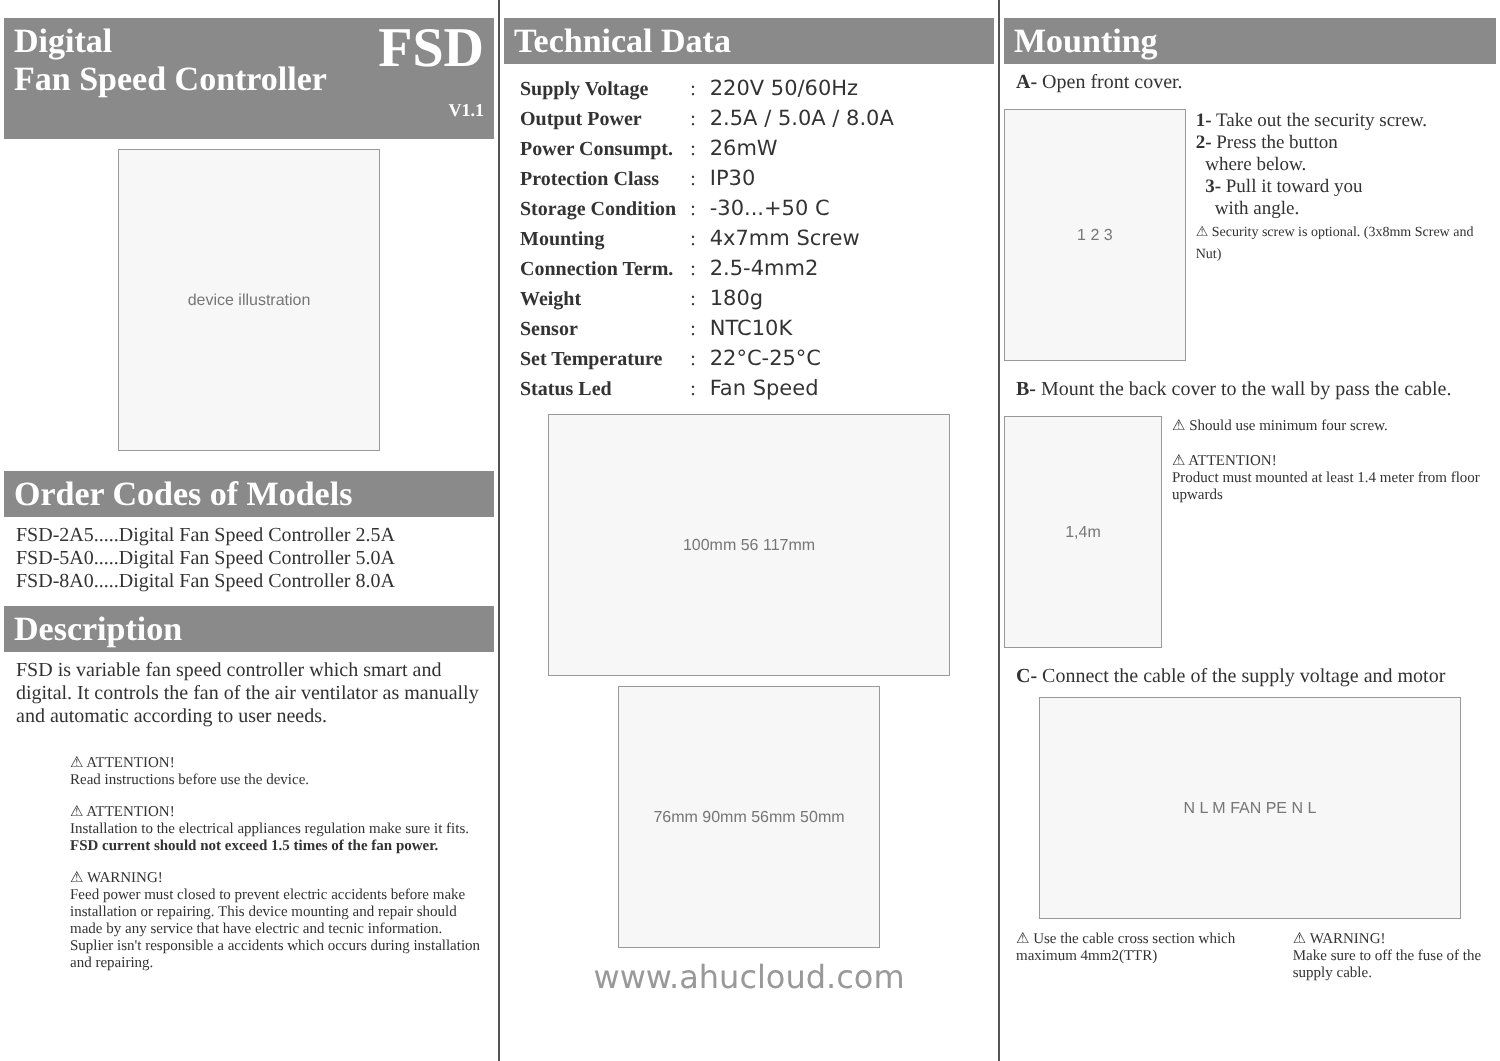Digital
Fan Speed Controller
FSD
V1.1
device illustration
Order Codes of Models
FSD-2A5.....Digital Fan Speed Controller 2.5A
FSD-5A0.....Digital Fan Speed Controller 5.0A
FSD-8A0.....Digital Fan Speed Controller 8.0A
Description
FSD is variable fan speed controller which smart and digital. It controls the fan of the air ventilator as manually and automatic according to user needs.
⚠ ATTENTION!
Read instructions before use the device.
⚠ ATTENTION!
Installation to the electrical appliances regulation make sure it fits.
FSD current should not exceed 1.5 times of the fan power.
⚠ WARNING!
Feed power must closed to prevent electric accidents before make installation or repairing. This device mounting and repair should made by any service that have electric and tecnic information. Suplier isn't responsible a accidents which occurs during installation and repairing.
Technical Data
| Supply Voltage | : | 220V 50/60Hz |
| Output Power | : | 2.5A / 5.0A / 8.0A |
| Power Consumpt. | : | 26mW |
| Protection Class | : | IP30 |
| Storage Condition | : | -30...+50 C |
| Mounting | : | 4x7mm Screw |
| Connection Term. | : | 2.5-4mm2 |
| Weight | : | 180g |
| Sensor | : | NTC10K |
| Set Temperature | : | 22°C-25°C |
| Status Led | : | Fan Speed |
100mm 56 117mm
76mm 90mm 56mm 50mm
www.ahucloud.com
Mounting
A- Open front cover.
1 2 3
1- Take out the security screw.
2- Press the button
where below.
3- Pull it toward you
with angle.
⚠ Security screw is optional. (3x8mm Screw and Nut)
B- Mount the back cover to the wall by pass the cable.
1,4m
⚠ Should use minimum four screw.
⚠ ATTENTION!
Product must mounted at least 1.4 meter from floor upwards
C- Connect the cable of the supply voltage and motor
N L M FAN PE N L
⚠ Use the cable cross section which maximum 4mm2(TTR)
⚠ WARNING!
Make sure to off the fuse of the supply cable.